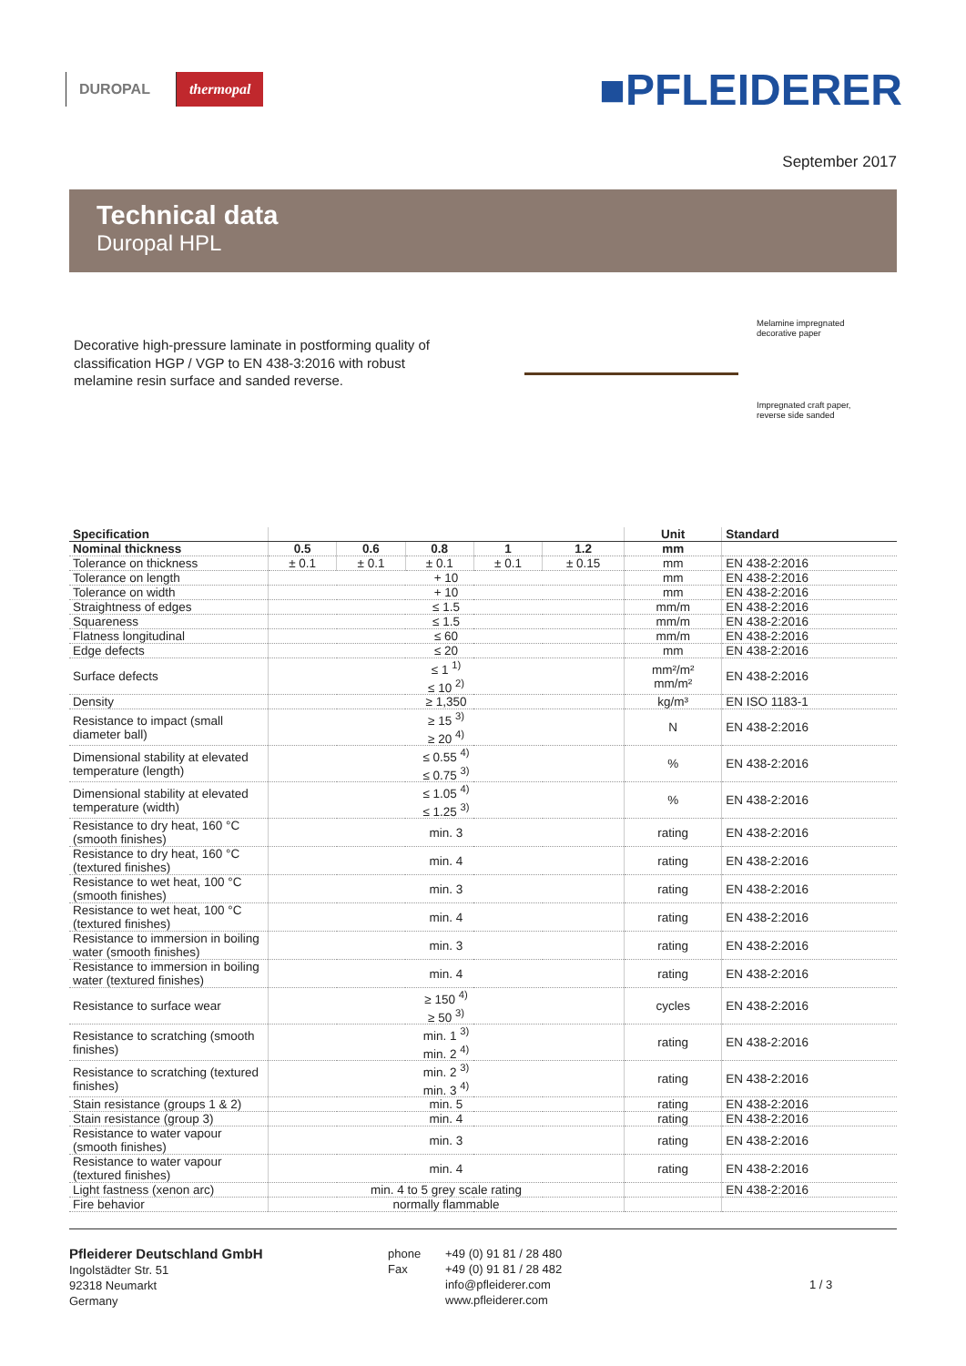DUROPAL thermopal
■PFLEIDERER
September 2017
Technical data
Duropal HPL
Decorative high-pressure laminate in postforming quality of classification HGP / VGP to EN 438-3:2016 with robust melamine resin surface and sanded reverse.
Melamine impregnated
decorative paper
Impregnated craft paper,
reverse side sanded
| Specification | | | | | | Unit | Standard |
| --- | --- | --- | --- | --- | --- | --- | --- |
| Nominal thickness | 0.5 | 0.6 | 0.8 | 1 | 1.2 | mm | |
| Tolerance on thickness | ± 0.1 | ± 0.1 | ± 0.1 | ± 0.1 | ± 0.15 | mm | EN 438-2:2016 |
| Tolerance on length | + 10 | | | | | mm | EN 438-2:2016 |
| Tolerance on width | + 10 | | | | | mm | EN 438-2:2016 |
| Straightness of edges | ≤ 1.5 | | | | | mm/m | EN 438-2:2016 |
| Squareness | ≤ 1.5 | | | | | mm/m | EN 438-2:2016 |
| Flatness longitudinal | ≤ 60 | | | | | mm/m | EN 438-2:2016 |
| Edge defects | ≤ 20 | | | | | mm | EN 438-2:2016 |
| Surface defects | ≤ 1 <sup>1)</sup> ≤ 10 <sup>2)</sup> | | | | | mm²/m² mm/m² | EN 438-2:2016 |
| Density | ≥ 1,350 | | | | | kg/m³ | EN ISO 1183-1 |
| Resistance to impact (small diameter ball) | ≥ 15 <sup>3)</sup> ≥ 20 <sup>4)</sup> | | | | | N | EN 438-2:2016 |
| Dimensional stability at elevated temperature (length) | ≤ 0.55 <sup>4)</sup> ≤ 0.75 <sup>3)</sup> | | | | | % | EN 438-2:2016 |
| Dimensional stability at elevated temperature (width) | ≤ 1.05 <sup>4)</sup> ≤ 1.25 <sup>3)</sup> | | | | | % | EN 438-2:2016 |
| Resistance to dry heat, 160 °C (smooth finishes) | min. 3 | | | | | rating | EN 438-2:2016 |
| Resistance to dry heat, 160 °C (textured finishes) | min. 4 | | | | | rating | EN 438-2:2016 |
| Resistance to wet heat, 100 °C (smooth finishes) | min. 3 | | | | | rating | EN 438-2:2016 |
| Resistance to wet heat, 100 °C (textured finishes) | min. 4 | | | | | rating | EN 438-2:2016 |
| Resistance to immersion in boiling water (smooth finishes) | min. 3 | | | | | rating | EN 438-2:2016 |
| Resistance to immersion in boiling water (textured finishes) | min. 4 | | | | | rating | EN 438-2:2016 |
| Resistance to surface wear | ≥ 150 <sup>4)</sup> ≥ 50 <sup>3)</sup> | | | | | cycles | EN 438-2:2016 |
| Resistance to scratching (smooth finishes) | min. 1 <sup>3)</sup> min. 2 <sup>4)</sup> | | | | | rating | EN 438-2:2016 |
| Resistance to scratching (textured finishes) | min. 2 <sup>3)</sup> min. 3 <sup>4)</sup> | | | | | rating | EN 438-2:2016 |
| Stain resistance (groups 1 & 2) | min. 5 | | | | | rating | EN 438-2:2016 |
| Stain resistance (group 3) | min. 4 | | | | | rating | EN 438-2:2016 |
| Resistance to water vapour (smooth finishes) | min. 3 | | | | | rating | EN 438-2:2016 |
| Resistance to water vapour (textured finishes) | min. 4 | | | | | rating | EN 438-2:2016 |
| Light fastness (xenon arc) | min. 4 to 5 grey scale rating | | | | | | EN 438-2:2016 |
| Fire behavior | normally flammable | | | | | | |
Pfleiderer Deutschland GmbH
Ingolstädter Str. 51
92318 Neumarkt
Germany
phone
Fax
+49 (0) 91 81 / 28 480
+49 (0) 91 81 / 28 482
info@pfleiderer.com
www.pfleiderer.com
1 / 3